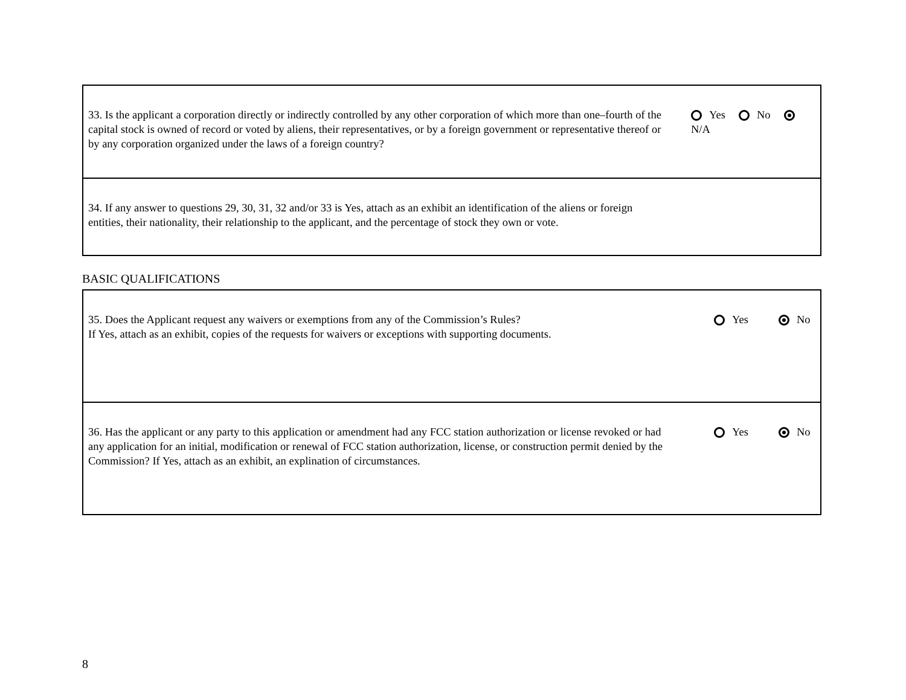| 33. Is the applicant a corporation directly or indirectly controlled by any other corporation of which more than one–fourth of the capital stock is owned of record or voted by aliens, their representatives, or by a foreign government or representative thereof or by any corporation organized under the laws of a foreign country? | Yes No N/A |
| 34. If any answer to questions 29, 30, 31, 32 and/or 33 is Yes, attach as an exhibit an identification of the aliens or foreign entities, their nationality, their relationship to the applicant, and the percentage of stock they own or vote. | |
BASIC QUALIFICATIONS
| 35. Does the Applicant request any waivers or exemptions from any of the Commission’s Rules? If Yes, attach as an exhibit, copies of the requests for waivers or exceptions with supporting documents. | Yes No |
| 36. Has the applicant or any party to this application or amendment had any FCC station authorization or license revoked or had any application for an initial, modification or renewal of FCC station authorization, license, or construction permit denied by the Commission? If Yes, attach as an exhibit, an explination of circumstances. | Yes No |
8